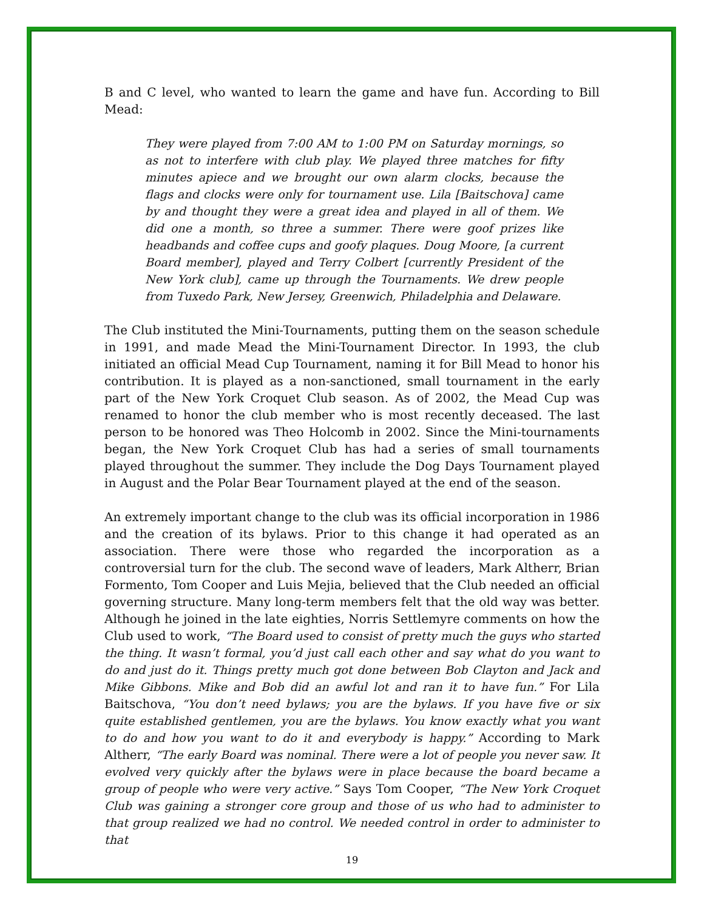B and C level, who wanted to learn the game and have fun. According to Bill Mead:
They were played from 7:00 AM to 1:00 PM on Saturday mornings, so as not to interfere with club play. We played three matches for fifty minutes apiece and we brought our own alarm clocks, because the flags and clocks were only for tournament use. Lila [Baitschova] came by and thought they were a great idea and played in all of them. We did one a month, so three a summer. There were goof prizes like headbands and coffee cups and goofy plaques. Doug Moore, [a current Board member], played and Terry Colbert [currently President of the New York club], came up through the Tournaments. We drew people from Tuxedo Park, New Jersey, Greenwich, Philadelphia and Delaware.
The Club instituted the Mini-Tournaments, putting them on the season schedule in 1991, and made Mead the Mini-Tournament Director. In 1993, the club initiated an official Mead Cup Tournament, naming it for Bill Mead to honor his contribution. It is played as a non-sanctioned, small tournament in the early part of the New York Croquet Club season. As of 2002, the Mead Cup was renamed to honor the club member who is most recently deceased. The last person to be honored was Theo Holcomb in 2002. Since the Mini-tournaments began, the New York Croquet Club has had a series of small tournaments played throughout the summer. They include the Dog Days Tournament played in August and the Polar Bear Tournament played at the end of the season.
An extremely important change to the club was its official incorporation in 1986 and the creation of its bylaws. Prior to this change it had operated as an association. There were those who regarded the incorporation as a controversial turn for the club. The second wave of leaders, Mark Altherr, Brian Formento, Tom Cooper and Luis Mejia, believed that the Club needed an official governing structure. Many long-term members felt that the old way was better. Although he joined in the late eighties, Norris Settlemyre comments on how the Club used to work, “The Board used to consist of pretty much the guys who started the thing. It wasn’t formal, you’d just call each other and say what do you want to do and just do it. Things pretty much got done between Bob Clayton and Jack and Mike Gibbons. Mike and Bob did an awful lot and ran it to have fun.” For Lila Baitschova, “You don’t need bylaws; you are the bylaws. If you have five or six quite established gentlemen, you are the bylaws. You know exactly what you want to do and how you want to do it and everybody is happy.” According to Mark Altherr, “The early Board was nominal. There were a lot of people you never saw. It evolved very quickly after the bylaws were in place because the board became a group of people who were very active.” Says Tom Cooper, “The New York Croquet Club was gaining a stronger core group and those of us who had to administer to that group realized we had no control. We needed control in order to administer to that
19